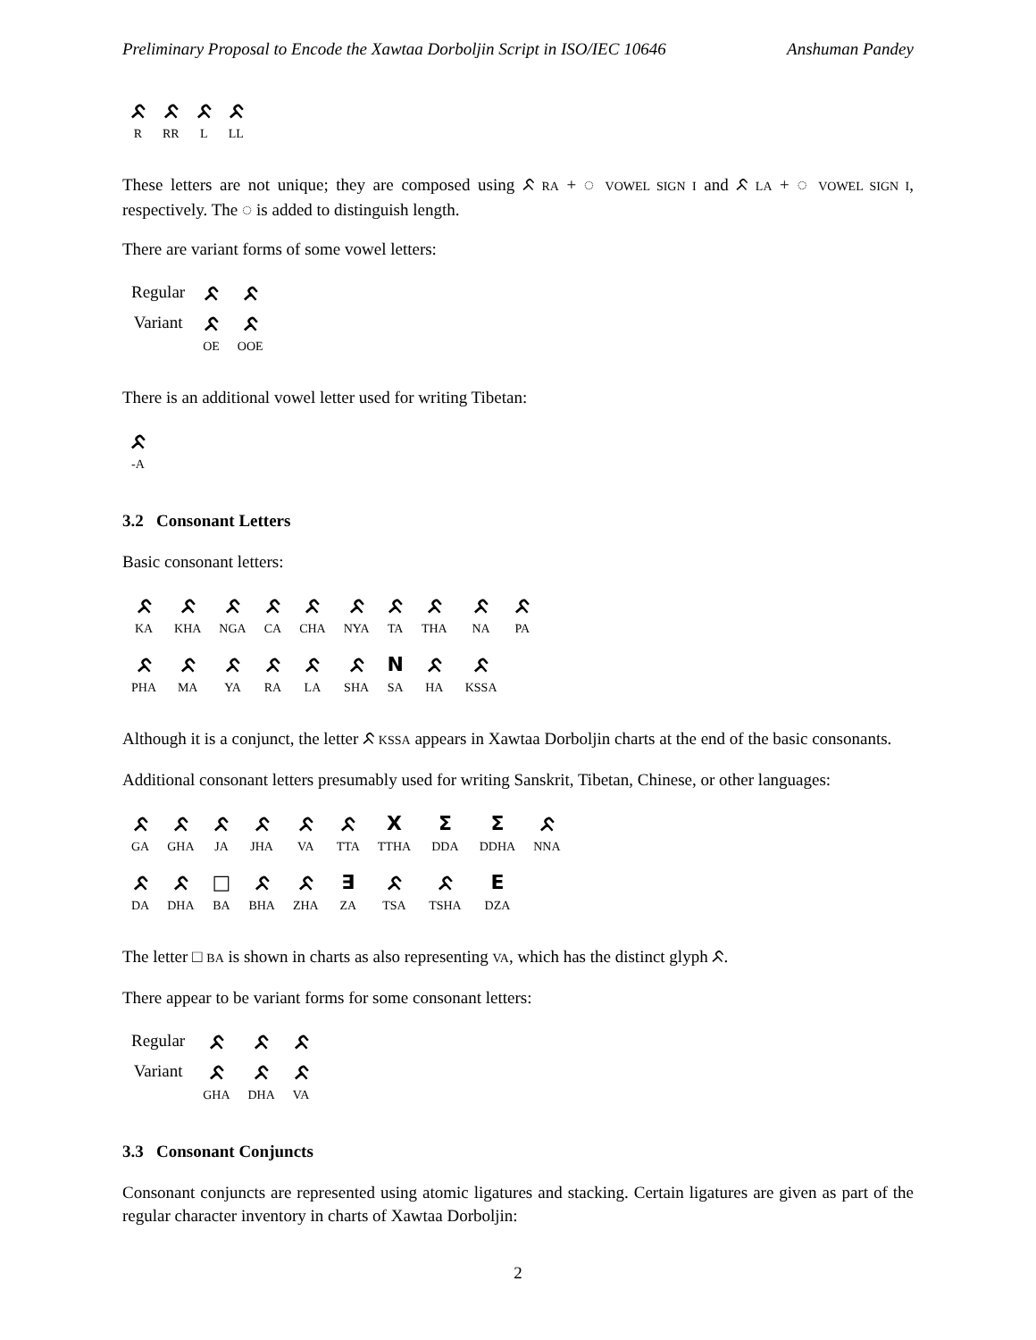Preliminary Proposal to Encode the Xawtaa Dorboljin Script in ISO/IEC 10646 Anshuman Pandey
| ᨅ | ᨅ | ᨅ | ᨅ |
| R | RR | L | LL |
These letters are not unique; they are composed using ᨅ RA + ◌ VOWEL SIGN I and ᨅ LA + ◌ VOWEL SIGN I, respectively. The ◌ is added to distinguish length.
There are variant forms of some vowel letters:
| Regular | ᨅ | ᨅ |
| Variant | ᨅ | ᨅ |
| | OE | OOE |
There is an additional vowel letter used for writing Tibetan:
| ᨅ |
| -A |
3.2 Consonant Letters
Basic consonant letters:
| ᨅ | ᨅ | ᨅ | ᨅ | ᨅ | ᨅ | ᨅ | ᨅ | ᨅ | ᨅ |
| KA | KHA | NGA | CA | CHA | NYA | TA | THA | NA | PA |
| ᨅ | ᨅ | ᨅ | ᨅ | ᨅ | ᨅ | N | ᨅ | ᨅ | |
| PHA | MA | YA | RA | LA | SHA | SA | HA | KSSA | |
Although it is a conjunct, the letter ᨅ KSSA appears in Xawtaa Dorboljin charts at the end of the basic consonants.
Additional consonant letters presumably used for writing Sanskrit, Tibetan, Chinese, or other languages:
| ᨅ | ᨅ | ᨅ | ᨅ | ᨅ | ᨅ | X | Σ | Σ | ᨅ |
| GA | GHA | JA | JHA | VA | TTA | TTHA | DDA | DDHA | NNA |
| ᨅ | ᨅ | □ | ᨅ | ᨅ | ∃ | ᨅ | ᨅ | E | |
| DA | DHA | BA | BHA | ZHA | ZA | TSA | TSHA | DZA | |
The letter □ BA is shown in charts as also representing VA, which has the distinct glyph ᨅ.
There appear to be variant forms for some consonant letters:
| Regular | ᨅ | ᨅ | ᨅ |
| Variant | ᨅ | ᨅ | ᨅ |
| | GHA | DHA | VA |
3.3 Consonant Conjuncts
Consonant conjuncts are represented using atomic ligatures and stacking. Certain ligatures are given as part of the regular character inventory in charts of Xawtaa Dorboljin:
2